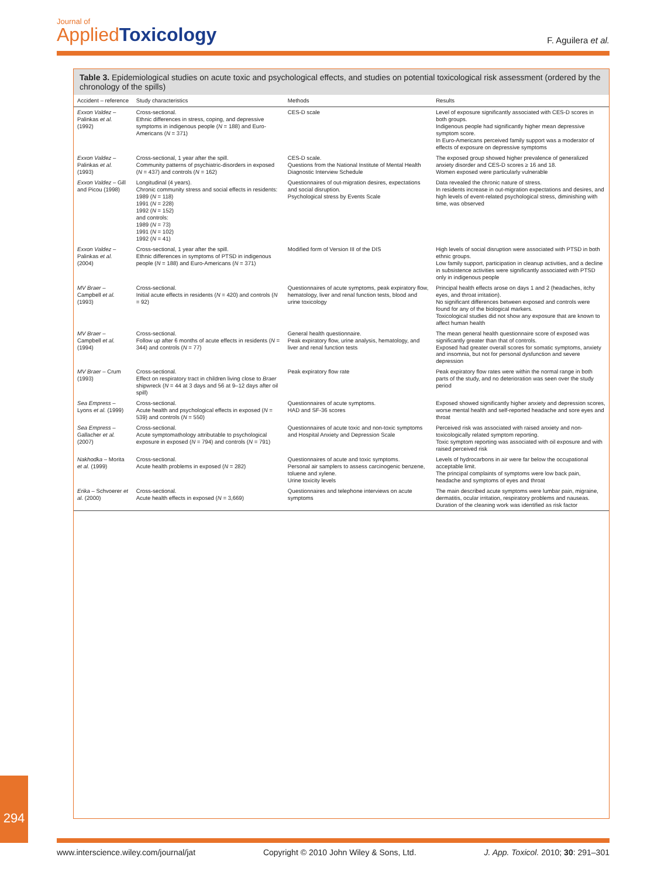Journal of
Applied Toxicology
F. Aguilera et al.
Table 3. Epidemiological studies on acute toxic and psychological effects, and studies on potential toxicological risk assessment (ordered by the chronology of the spills)
| Accident – reference | Study characteristics | Methods | Results |
| --- | --- | --- | --- |
| Exxon Valdez – Palinkas et al. (1992) | Cross-sectional. Ethnic differences in stress, coping, and depressive symptoms in indigenous people ( N = 188) and Euro-Americans ( N = 371) | CES-D scale | Level of exposure significantly associated with CES-D scores in both groups. Indigenous people had significantly higher mean depressive symptom score. In Euro-Americans perceived family support was a moderator of effects of exposure on depressive symptoms |
| Exxon Valdez – Palinkas et al. (1993) | Cross-sectional, 1 year after the spill. Community patterns of psychiatric-disorders in exposed ( N = 437) and controls ( N = 162) | CES-D scale. Questions from the National Institute of Mental Health Diagnostic Interview Schedule | The exposed group showed higher prevalence of generalized anxiety disorder and CES-D scores ≥ 16 and 18. Women exposed were particularly vulnerable |
| Exxon Valdez – Gill and Picou (1998) | Longitudinal (4 years). Chronic community stress and social effects in residents: 1989 ( N = 118) 1991 ( N = 228) 1992 ( N = 152) and controls: 1989 ( N = 73) 1991 ( N = 102) 1992 ( N = 41) | Questionnaires of out-migration desires, expectations and social disruption. Psychological stress by Events Scale | Data revealed the chronic nature of stress. In residents increase in out-migration expectations and desires, and high levels of event-related psychological stress, diminishing with time, was observed |
| Exxon Valdez – Palinkas et al. (2004) | Cross-sectional, 1 year after the spill. Ethnic differences in symptoms of PTSD in indigenous people ( N = 188) and Euro-Americans ( N = 371) | Modified form of Version III of the DIS | High levels of social disruption were associated with PTSD in both ethnic groups. Low family support, participation in cleanup activities, and a decline in subsistence activities were significantly associated with PTSD only in indigenous people |
| MV Braer – Campbell et al. (1993) | Cross-sectional. Initial acute effects in residents ( N = 420) and controls ( N = 92) | Questionnaires of acute symptoms, peak expiratory flow, hematology, liver and renal function tests, blood and urine toxicology | Principal health effects arose on days 1 and 2 (headaches, itchy eyes, and throat irritation). No significant differences between exposed and controls were found for any of the biological markers. Toxicological studies did not show any exposure that are known to affect human health |
| MV Braer – Campbell et al. (1994) | Cross-sectional. Follow up after 6 months of acute effects in residents ( N = 344) and controls ( N = 77) | General health questionnaire. Peak expiratory flow, urine analysis, hematology, and liver and renal function tests | The mean general health questionnaire score of exposed was significantly greater than that of controls. Exposed had greater overall scores for somatic symptoms, anxiety and insomnia, but not for personal dysfunction and severe depression |
| MV Braer – Crum (1993) | Cross-sectional. Effect on respiratory tract in children living close to Braer shipwreck ( N = 44 at 3 days and 56 at 9–12 days after oil spill) | Peak expiratory flow rate | Peak expiratory flow rates were within the normal range in both parts of the study, and no deterioration was seen over the study period |
| Sea Empress – Lyons et al. (1999) | Cross-sectional. Acute health and psychological effects in exposed ( N = 539) and controls ( N = 550) | Questionnaires of acute symptoms. HAD and SF-36 scores | Exposed showed significantly higher anxiety and depression scores, worse mental health and self-reported headache and sore eyes and throat |
| Sea Empress – Gallacher et al. (2007) | Cross-sectional. Acute symptomathology attributable to psychological exposure in exposed ( N = 794) and controls ( N = 791) | Questionnaires of acute toxic and non-toxic symptoms and Hospital Anxiety and Depression Scale | Perceived risk was associated with raised anxiety and non-toxicologically related symptom reporting. Toxic symptom reporting was associated with oil exposure and with raised perceived risk |
| Nakhodka – Morita et al. (1999) | Cross-sectional. Acute health problems in exposed ( N = 282) | Questionnaires of acute and toxic symptoms. Personal air samplers to assess carcinogenic benzene, toluene and xylene. Urine toxicity levels | Levels of hydrocarbons in air were far below the occupational acceptable limit. The principal complaints of symptoms were low back pain, headache and symptoms of eyes and throat |
| Erika – Schvoerer et al. (2000) | Cross-sectional. Acute health effects in exposed ( N = 3,669) | Questionnaires and telephone interviews on acute symptoms | The main described acute symptoms were lumbar pain, migraine, dermatitis, ocular irritation, respiratory problems and nauseas. Duration of the cleaning work was identified as risk factor |
294
www.interscience.wiley.com/journal/jat Copyright © 2010 John Wiley & Sons, Ltd. J. App. Toxicol. 2010; 30: 291–301